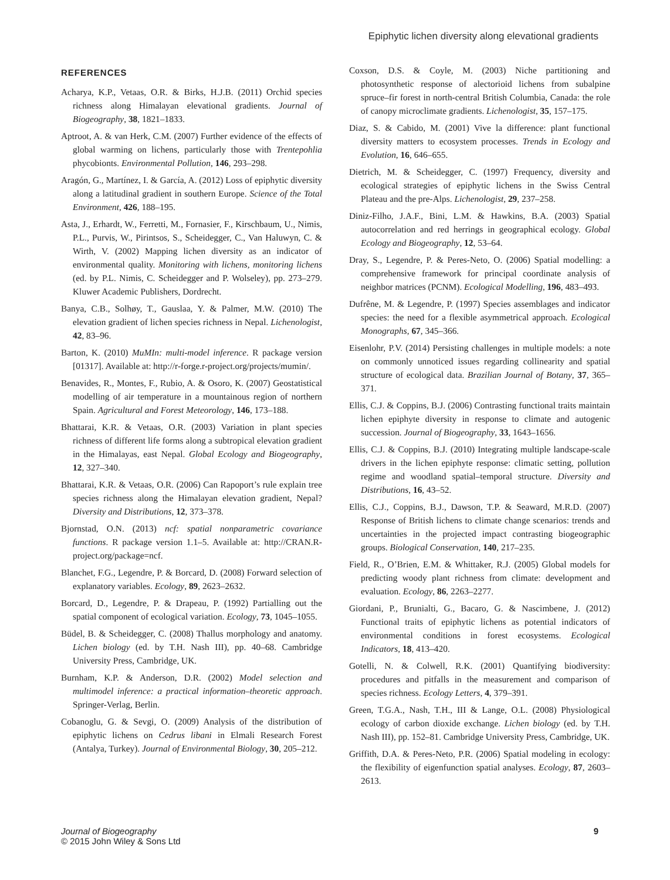Epiphytic lichen diversity along elevational gradients
REFERENCES
Acharya, K.P., Vetaas, O.R. & Birks, H.J.B. (2011) Orchid species richness along Himalayan elevational gradients. Journal of Biogeography, 38, 1821–1833.
Aptroot, A. & van Herk, C.M. (2007) Further evidence of the effects of global warming on lichens, particularly those with Trentepohlia phycobionts. Environmental Pollution, 146, 293–298.
Aragón, G., Martínez, I. & García, A. (2012) Loss of epiphytic diversity along a latitudinal gradient in southern Europe. Science of the Total Environment, 426, 188–195.
Asta, J., Erhardt, W., Ferretti, M., Fornasier, F., Kirschbaum, U., Nimis, P.L., Purvis, W., Pirintsos, S., Scheidegger, C., Van Haluwyn, C. & Wirth, V. (2002) Mapping lichen diversity as an indicator of environmental quality. Monitoring with lichens, monitoring lichens (ed. by P.L. Nimis, C. Scheidegger and P. Wolseley), pp. 273–279. Kluwer Academic Publishers, Dordrecht.
Banya, C.B., Solhøy, T., Gauslaa, Y. & Palmer, M.W. (2010) The elevation gradient of lichen species richness in Nepal. Lichenologist, 42, 83–96.
Barton, K. (2010) MuMIn: multi-model inference. R package version [01317]. Available at: http://r-forge.r-project.org/projects/mumin/.
Benavides, R., Montes, F., Rubio, A. & Osoro, K. (2007) Geostatistical modelling of air temperature in a mountainous region of northern Spain. Agricultural and Forest Meteorology, 146, 173–188.
Bhattarai, K.R. & Vetaas, O.R. (2003) Variation in plant species richness of different life forms along a subtropical elevation gradient in the Himalayas, east Nepal. Global Ecology and Biogeography, 12, 327–340.
Bhattarai, K.R. & Vetaas, O.R. (2006) Can Rapoport’s rule explain tree species richness along the Himalayan elevation gradient, Nepal? Diversity and Distributions, 12, 373–378.
Bjornstad, O.N. (2013) ncf: spatial nonparametric covariance functions. R package version 1.1–5. Available at: http://CRAN.R-project.org/package=ncf.
Blanchet, F.G., Legendre, P. & Borcard, D. (2008) Forward selection of explanatory variables. Ecology, 89, 2623–2632.
Borcard, D., Legendre, P. & Drapeau, P. (1992) Partialling out the spatial component of ecological variation. Ecology, 73, 1045–1055.
Büdel, B. & Scheidegger, C. (2008) Thallus morphology and anatomy. Lichen biology (ed. by T.H. Nash III), pp. 40–68. Cambridge University Press, Cambridge, UK.
Burnham, K.P. & Anderson, D.R. (2002) Model selection and multimodel inference: a practical information–theoretic approach. Springer-Verlag, Berlin.
Cobanoglu, G. & Sevgi, O. (2009) Analysis of the distribution of epiphytic lichens on Cedrus libani in Elmali Research Forest (Antalya, Turkey). Journal of Environmental Biology, 30, 205–212.
Coxson, D.S. & Coyle, M. (2003) Niche partitioning and photosynthetic response of alectorioid lichens from subalpine spruce–fir forest in north-central British Columbia, Canada: the role of canopy microclimate gradients. Lichenologist, 35, 157–175.
Diaz, S. & Cabido, M. (2001) Vive la difference: plant functional diversity matters to ecosystem processes. Trends in Ecology and Evolution, 16, 646–655.
Dietrich, M. & Scheidegger, C. (1997) Frequency, diversity and ecological strategies of epiphytic lichens in the Swiss Central Plateau and the pre-Alps. Lichenologist, 29, 237–258.
Diniz-Filho, J.A.F., Bini, L.M. & Hawkins, B.A. (2003) Spatial autocorrelation and red herrings in geographical ecology. Global Ecology and Biogeography, 12, 53–64.
Dray, S., Legendre, P. & Peres-Neto, O. (2006) Spatial modelling: a comprehensive framework for principal coordinate analysis of neighbor matrices (PCNM). Ecological Modelling, 196, 483–493.
Dufrêne, M. & Legendre, P. (1997) Species assemblages and indicator species: the need for a flexible asymmetrical approach. Ecological Monographs, 67, 345–366.
Eisenlohr, P.V. (2014) Persisting challenges in multiple models: a note on commonly unnoticed issues regarding collinearity and spatial structure of ecological data. Brazilian Journal of Botany, 37, 365–371.
Ellis, C.J. & Coppins, B.J. (2006) Contrasting functional traits maintain lichen epiphyte diversity in response to climate and autogenic succession. Journal of Biogeography, 33, 1643–1656.
Ellis, C.J. & Coppins, B.J. (2010) Integrating multiple landscape-scale drivers in the lichen epiphyte response: climatic setting, pollution regime and woodland spatial–temporal structure. Diversity and Distributions, 16, 43–52.
Ellis, C.J., Coppins, B.J., Dawson, T.P. & Seaward, M.R.D. (2007) Response of British lichens to climate change scenarios: trends and uncertainties in the projected impact contrasting biogeographic groups. Biological Conservation, 140, 217–235.
Field, R., O’Brien, E.M. & Whittaker, R.J. (2005) Global models for predicting woody plant richness from climate: development and evaluation. Ecology, 86, 2263–2277.
Giordani, P., Brunialti, G., Bacaro, G. & Nascimbene, J. (2012) Functional traits of epiphytic lichens as potential indicators of environmental conditions in forest ecosystems. Ecological Indicators, 18, 413–420.
Gotelli, N. & Colwell, R.K. (2001) Quantifying biodiversity: procedures and pitfalls in the measurement and comparison of species richness. Ecology Letters, 4, 379–391.
Green, T.G.A., Nash, T.H., III & Lange, O.L. (2008) Physiological ecology of carbon dioxide exchange. Lichen biology (ed. by T.H. Nash III), pp. 152–81. Cambridge University Press, Cambridge, UK.
Griffith, D.A. & Peres-Neto, P.R. (2006) Spatial modeling in ecology: the flexibility of eigenfunction spatial analyses. Ecology, 87, 2603–2613.
Journal of Biogeography
© 2015 John Wiley & Sons Ltd
9